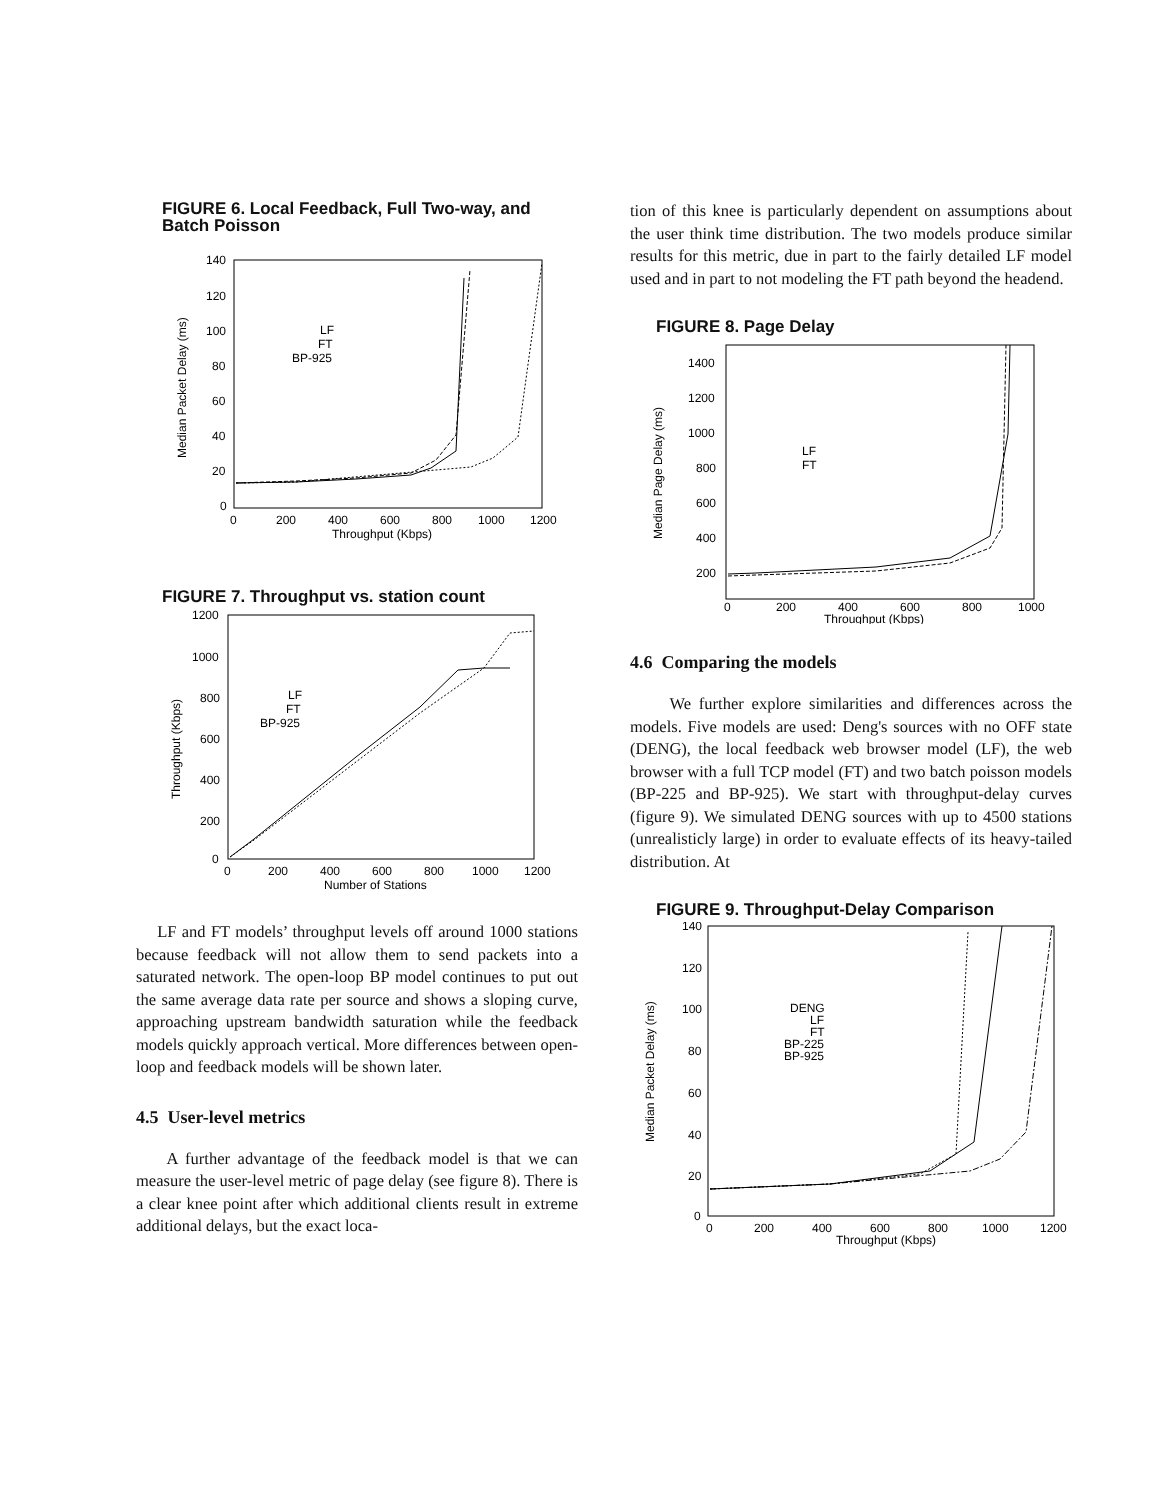FIGURE 6. Local Feedback, Full Two-way, and Batch Poisson
140
120
100
80
60
40
20
0
0
200
400
600
800
1000
1200
Throughput (Kbps)
Median Packet Delay (ms)
LF
FT
BP-925
FIGURE 7. Throughput vs. station count
1200
1000
800
600
400
200
0
0
200
400
600
800
1000
1200
Number of Stations
Throughput (Kbps)
LF
FT
BP-925
LF and FT models’ throughput levels off around 1000 stations because feedback will not allow them to send packets into a saturated network. The open-loop BP model continues to put out the same average data rate per source and shows a sloping curve, approaching upstream bandwidth saturation while the feedback models quickly approach vertical. More differences between open-loop and feedback models will be shown later.
4.5 User-level metrics
A further advantage of the feedback model is that we can measure the user-level metric of page delay (see figure 8). There is a clear knee point after which additional clients result in extreme additional delays, but the exact loca-
tion of this knee is particularly dependent on assumptions about the user think time distribution. The two models produce similar results for this metric, due in part to the fairly detailed LF model used and in part to not modeling the FT path beyond the headend.
FIGURE 8. Page Delay
1400
1200
1000
800
600
400
200
0
200
400
600
800
1000
Throughput (Kbps)
Median Page Delay (ms)
LF
FT
4.6 Comparing the models
We further explore similarities and differences across the models. Five models are used: Deng's sources with no OFF state (DENG), the local feedback web browser model (LF), the web browser with a full TCP model (FT) and two batch poisson models (BP-225 and BP-925). We start with throughput-delay curves (figure 9). We simulated DENG sources with up to 4500 stations (unrealisticly large) in order to evaluate effects of its heavy-tailed distribution. At
FIGURE 9. Throughput-Delay Comparison
140
120
100
80
60
40
20
0
0
200
400
600
800
1000
1200
Throughput (Kbps)
Median Packet Delay (ms)
DENG
LF
FT
BP-225
BP-925